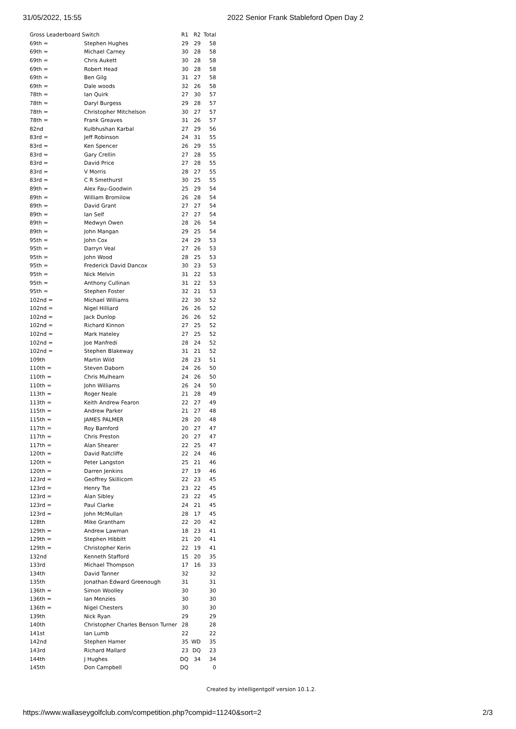31/05/2022, 15:55 2022 Senior Frank Stableford Open Day 2
| Gross Leaderboard Switch | | R1 | R2 | Total |
| --- | --- | --- | --- | --- |
| 69th = | Stephen Hughes | 29 | 29 | 58 |
| 69th = | Michael Carney | 30 | 28 | 58 |
| 69th = | Chris Aukett | 30 | 28 | 58 |
| 69th = | Robert Head | 30 | 28 | 58 |
| 69th = | Ben Gilg | 31 | 27 | 58 |
| 69th = | Dale woods | 32 | 26 | 58 |
| 78th = | Ian Quirk | 27 | 30 | 57 |
| 78th = | Daryl Burgess | 29 | 28 | 57 |
| 78th = | Christopher Mitchelson | 30 | 27 | 57 |
| 78th = | Frank Greaves | 31 | 26 | 57 |
| 82nd | Kulbhushan Karbal | 27 | 29 | 56 |
| 83rd = | Jeff Robinson | 24 | 31 | 55 |
| 83rd = | Ken Spencer | 26 | 29 | 55 |
| 83rd = | Gary Crellin | 27 | 28 | 55 |
| 83rd = | David Price | 27 | 28 | 55 |
| 83rd = | V Morris | 28 | 27 | 55 |
| 83rd = | C R Smethurst | 30 | 25 | 55 |
| 89th = | Alex Fau-Goodwin | 25 | 29 | 54 |
| 89th = | William Bromilow | 26 | 28 | 54 |
| 89th = | David Grant | 27 | 27 | 54 |
| 89th = | Ian Self | 27 | 27 | 54 |
| 89th = | Medwyn Owen | 28 | 26 | 54 |
| 89th = | John Mangan | 29 | 25 | 54 |
| 95th = | John Cox | 24 | 29 | 53 |
| 95th = | Darryn Veal | 27 | 26 | 53 |
| 95th = | John Wood | 28 | 25 | 53 |
| 95th = | Frederick David Dancox | 30 | 23 | 53 |
| 95th = | Nick Melvin | 31 | 22 | 53 |
| 95th = | Anthony Cullinan | 31 | 22 | 53 |
| 95th = | Stephen Foster | 32 | 21 | 53 |
| 102nd = | Michael Williams | 22 | 30 | 52 |
| 102nd = | Nigel Hilliard | 26 | 26 | 52 |
| 102nd = | Jack Dunlop | 26 | 26 | 52 |
| 102nd = | Richard Kinnon | 27 | 25 | 52 |
| 102nd = | Mark Hateley | 27 | 25 | 52 |
| 102nd = | Joe Manfredi | 28 | 24 | 52 |
| 102nd = | Stephen Blakeway | 31 | 21 | 52 |
| 109th | Martin Wild | 28 | 23 | 51 |
| 110th = | Steven Daborn | 24 | 26 | 50 |
| 110th = | Chris Mulhearn | 24 | 26 | 50 |
| 110th = | John Williams | 26 | 24 | 50 |
| 113th = | Roger Neale | 21 | 28 | 49 |
| 113th = | Keith Andrew Fearon | 22 | 27 | 49 |
| 115th = | Andrew Parker | 21 | 27 | 48 |
| 115th = | JAMES PALMER | 28 | 20 | 48 |
| 117th = | Roy Bamford | 20 | 27 | 47 |
| 117th = | Chris Preston | 20 | 27 | 47 |
| 117th = | Alan Shearer | 22 | 25 | 47 |
| 120th = | David Ratcliffe | 22 | 24 | 46 |
| 120th = | Peter Langston | 25 | 21 | 46 |
| 120th = | Darren Jenkins | 27 | 19 | 46 |
| 123rd = | Geoffrey Skillicorn | 22 | 23 | 45 |
| 123rd = | Henry Tse | 23 | 22 | 45 |
| 123rd = | Alan Sibley | 23 | 22 | 45 |
| 123rd = | Paul Clarke | 24 | 21 | 45 |
| 123rd = | John McMullan | 28 | 17 | 45 |
| 128th | Mike Grantham | 22 | 20 | 42 |
| 129th = | Andrew Lawman | 18 | 23 | 41 |
| 129th = | Stephen Hibbitt | 21 | 20 | 41 |
| 129th = | Christopher Kerin | 22 | 19 | 41 |
| 132nd | Kenneth Stafford | 15 | 20 | 35 |
| 133rd | Michael Thompson | 17 | 16 | 33 |
| 134th | David Tanner | 32 | | 32 |
| 135th | Jonathan Edward Greenough | 31 | | 31 |
| 136th = | Simon Woolley | 30 | | 30 |
| 136th = | Ian Menzies | 30 | | 30 |
| 136th = | Nigel Chesters | 30 | | 30 |
| 139th | Nick Ryan | 29 | | 29 |
| 140th | Christopher Charles Benson Turner | 28 | | 28 |
| 141st | Ian Lumb | 22 | | 22 |
| 142nd | Stephen Hamer | 35 | WD | 35 |
| 143rd | Richard Mallard | 23 | DQ | 23 |
| 144th | J Hughes | DQ | 34 | 34 |
| 145th | Don Campbell | DQ | | 0 |
Created by intelligentgolf version 10.1.2.
https://www.wallaseygolfclub.com/competition.php?compid=11240&sort=2 2/3